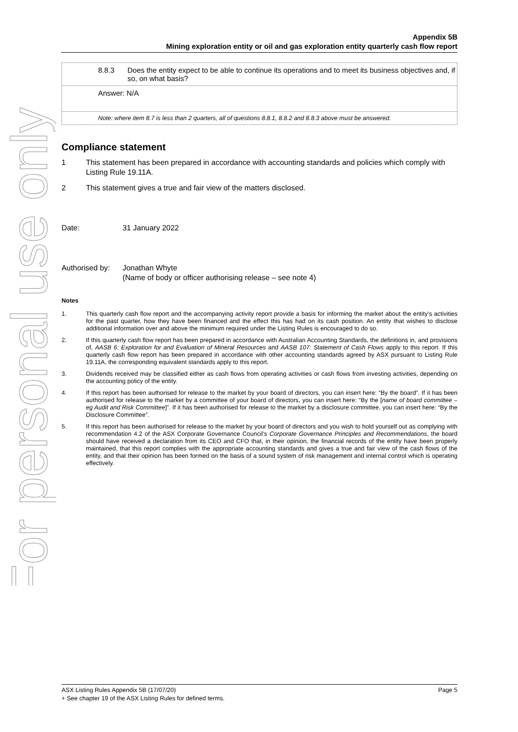For personal use only
Appendix 5B
Mining exploration entity or oil and gas exploration entity quarterly cash flow report
| 8.8.3 Does the entity expect to be able to continue its operations and to meet its business objectives and, if so, on what basis? |
| Answer: N/A |
| Note: where item 8.7 is less than 2 quarters, all of questions 8.8.1, 8.8.2 and 8.8.3 above must be answered. |
Compliance statement
1 This statement has been prepared in accordance with accounting standards and policies which comply with Listing Rule 19.11A.
2 This statement gives a true and fair view of the matters disclosed.
Date: 31 January 2022
Authorised by: Jonathan Whyte
(Name of body or officer authorising release – see note 4)
Notes
1. This quarterly cash flow report and the accompanying activity report provide a basis for informing the market about the entity’s activities for the past quarter, how they have been financed and the effect this has had on its cash position. An entity that wishes to disclose additional information over and above the minimum required under the Listing Rules is encouraged to do so.
2. If this quarterly cash flow report has been prepared in accordance with Australian Accounting Standards, the definitions in, and provisions of, AASB 6: Exploration for and Evaluation of Mineral Resources and AASB 107: Statement of Cash Flows apply to this report. If this quarterly cash flow report has been prepared in accordance with other accounting standards agreed by ASX pursuant to Listing Rule 19.11A, the corresponding equivalent standards apply to this report.
3. Dividends received may be classified either as cash flows from operating activities or cash flows from investing activities, depending on the accounting policy of the entity.
4. If this report has been authorised for release to the market by your board of directors, you can insert here: “By the board”. If it has been authorised for release to the market by a committee of your board of directors, you can insert here: “By the [name of board committee – eg Audit and Risk Committee]”. If it has been authorised for release to the market by a disclosure committee, you can insert here: “By the Disclosure Committee”.
5. If this report has been authorised for release to the market by your board of directors and you wish to hold yourself out as complying with recommendation 4.2 of the ASX Corporate Governance Council’s Corporate Governance Principles and Recommendations, the board should have received a declaration from its CEO and CFO that, in their opinion, the financial records of the entity have been properly maintained, that this report complies with the appropriate accounting standards and gives a true and fair view of the cash flows of the entity, and that their opinion has been formed on the basis of a sound system of risk management and internal control which is operating effectively.
ASX Listing Rules Appendix 5B (17/07/20) Page 5
+ See chapter 19 of the ASX Listing Rules for defined terms.